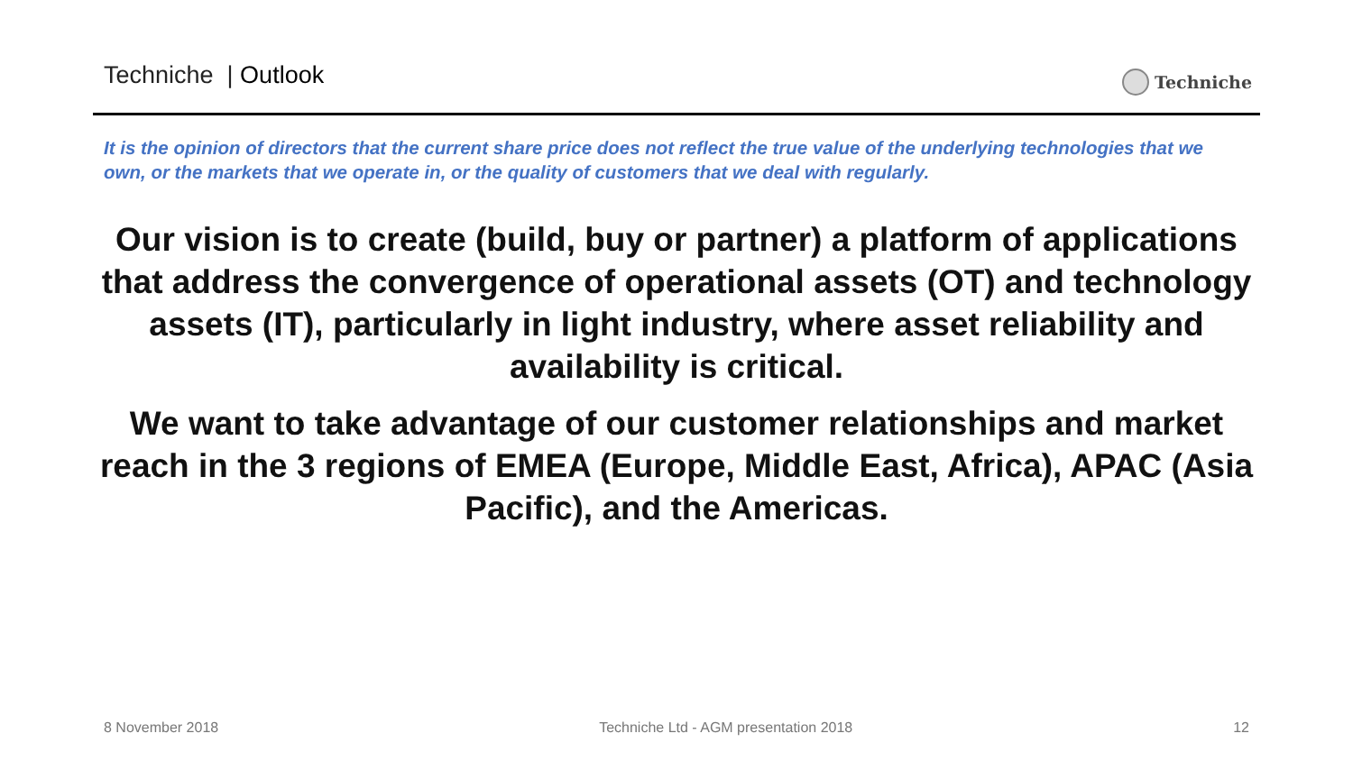Techniche | Outlook Techniche
It is the opinion of directors that the current share price does not reflect the true value of the underlying technologies that we own, or the markets that we operate in, or the quality of customers that we deal with regularly.
Our vision is to create (build, buy or partner) a platform of applications that address the convergence of operational assets (OT) and technology assets (IT), particularly in light industry, where asset reliability and availability is critical.
We want to take advantage of our customer relationships and market reach in the 3 regions of EMEA (Europe, Middle East, Africa), APAC (Asia Pacific), and the Americas.
8 November 2018 Techniche Ltd - AGM presentation 2018 12